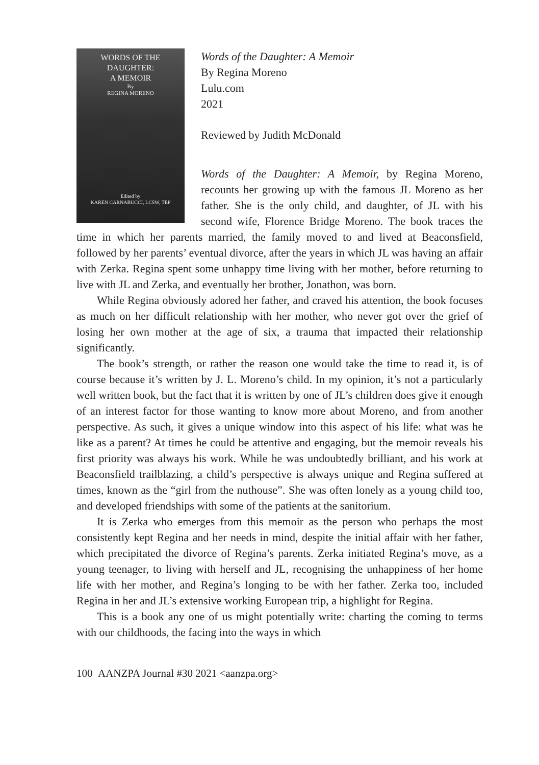WORDS OF THE
DAUGHTER:
A MEMOIR
By
REGINA MORENO
Edited by
KAREN CARNABUCCI, LCSW, TEP
Words of the Daughter: A Memoir
By Regina Moreno
Lulu.com
2021
Reviewed by Judith McDonald
Words of the Daughter: A Memoir, by Regina Moreno, recounts her growing up with the famous JL Moreno as her father. She is the only child, and daughter, of JL with his second wife, Florence Bridge Moreno. The book traces the time in which her parents married, the family moved to and lived at Beaconsfield, followed by her parents’ eventual divorce, after the years in which JL was having an affair with Zerka. Regina spent some unhappy time living with her mother, before returning to live with JL and Zerka, and eventually her brother, Jonathon, was born.
While Regina obviously adored her father, and craved his attention, the book focuses as much on her difficult relationship with her mother, who never got over the grief of losing her own mother at the age of six, a trauma that impacted their relationship significantly.
The book’s strength, or rather the reason one would take the time to read it, is of course because it’s written by J. L. Moreno’s child. In my opinion, it’s not a particularly well written book, but the fact that it is written by one of JL’s children does give it enough of an interest factor for those wanting to know more about Moreno, and from another perspective. As such, it gives a unique window into this aspect of his life: what was he like as a parent? At times he could be attentive and engaging, but the memoir reveals his first priority was always his work. While he was undoubtedly brilliant, and his work at Beaconsfield trailblazing, a child’s perspective is always unique and Regina suffered at times, known as the “girl from the nuthouse”. She was often lonely as a young child too, and developed friendships with some of the patients at the sanitorium.
It is Zerka who emerges from this memoir as the person who perhaps the most consistently kept Regina and her needs in mind, despite the initial affair with her father, which precipitated the divorce of Regina’s parents. Zerka initiated Regina’s move, as a young teenager, to living with herself and JL, recognising the unhappiness of her home life with her mother, and Regina’s longing to be with her father. Zerka too, included Regina in her and JL’s extensive working European trip, a highlight for Regina.
This is a book any one of us might potentially write: charting the coming to terms with our childhoods, the facing into the ways in which
100 AANZPA Journal #30 2021 <aanzpa.org>